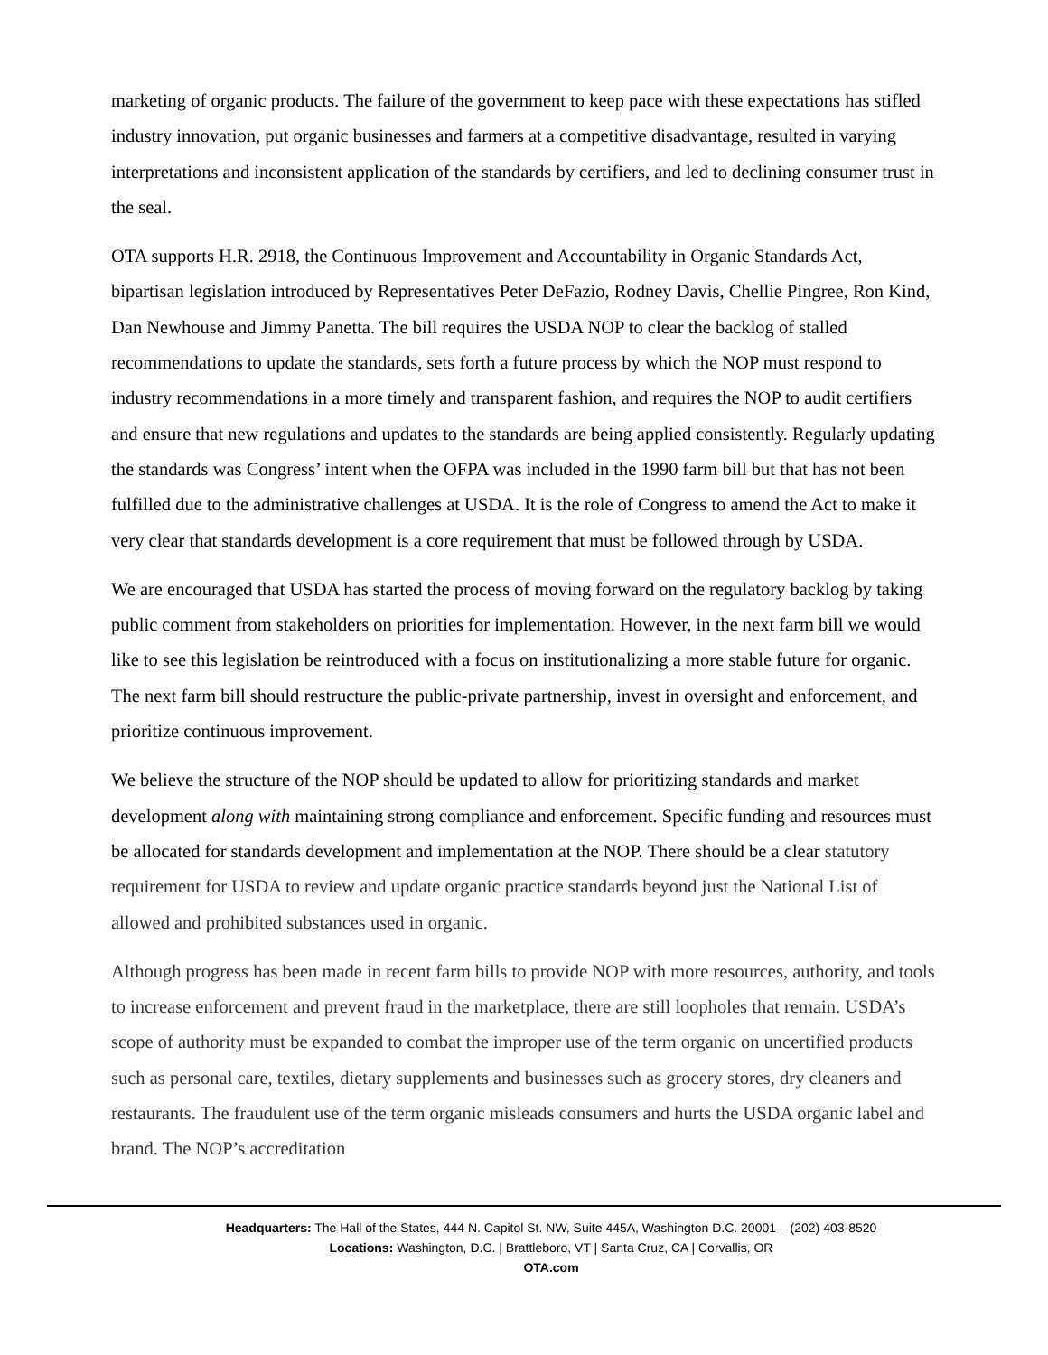marketing of organic products. The failure of the government to keep pace with these expectations has stifled industry innovation, put organic businesses and farmers at a competitive disadvantage, resulted in varying interpretations and inconsistent application of the standards by certifiers, and led to declining consumer trust in the seal.
OTA supports H.R. 2918, the Continuous Improvement and Accountability in Organic Standards Act, bipartisan legislation introduced by Representatives Peter DeFazio, Rodney Davis, Chellie Pingree, Ron Kind, Dan Newhouse and Jimmy Panetta. The bill requires the USDA NOP to clear the backlog of stalled recommendations to update the standards, sets forth a future process by which the NOP must respond to industry recommendations in a more timely and transparent fashion, and requires the NOP to audit certifiers and ensure that new regulations and updates to the standards are being applied consistently. Regularly updating the standards was Congress’ intent when the OFPA was included in the 1990 farm bill but that has not been fulfilled due to the administrative challenges at USDA. It is the role of Congress to amend the Act to make it very clear that standards development is a core requirement that must be followed through by USDA.
We are encouraged that USDA has started the process of moving forward on the regulatory backlog by taking public comment from stakeholders on priorities for implementation. However, in the next farm bill we would like to see this legislation be reintroduced with a focus on institutionalizing a more stable future for organic. The next farm bill should restructure the public-private partnership, invest in oversight and enforcement, and prioritize continuous improvement.
We believe the structure of the NOP should be updated to allow for prioritizing standards and market development along with maintaining strong compliance and enforcement. Specific funding and resources must be allocated for standards development and implementation at the NOP. There should be a clear statutory requirement for USDA to review and update organic practice standards beyond just the National List of allowed and prohibited substances used in organic.
Although progress has been made in recent farm bills to provide NOP with more resources, authority, and tools to increase enforcement and prevent fraud in the marketplace, there are still loopholes that remain. USDA’s scope of authority must be expanded to combat the improper use of the term organic on uncertified products such as personal care, textiles, dietary supplements and businesses such as grocery stores, dry cleaners and restaurants. The fraudulent use of the term organic misleads consumers and hurts the USDA organic label and brand. The NOP’s accreditation
Headquarters: The Hall of the States, 444 N. Capitol St. NW, Suite 445A, Washington D.C. 20001 – (202) 403-8520
Locations: Washington, D.C. | Brattleboro, VT | Santa Cruz, CA | Corvallis, OR
OTA.com